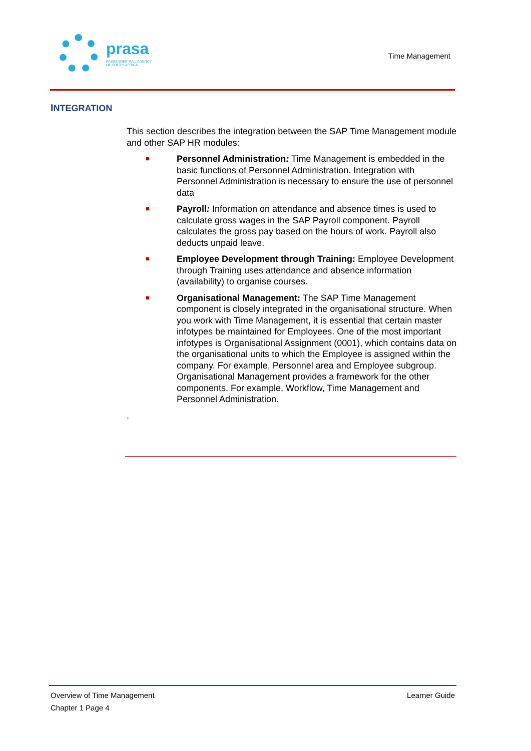prasa
PASSENGER RAIL AGENCY
OF SOUTH AFRICA
Time Management
INTEGRATION
This section describes the integration between the SAP Time Management module and other SAP HR modules:
■
Personnel Administration: Time Management is embedded in the basic functions of Personnel Administration. Integration with Personnel Administration is necessary to ensure the use of personnel data
■
Payroll: Information on attendance and absence times is used to calculate gross wages in the SAP Payroll component. Payroll calculates the gross pay based on the hours of work. Payroll also deducts unpaid leave.
■
Employee Development through Training: Employee Development through Training uses attendance and absence information (availability) to organise courses.
■
Organisational Management: The SAP Time Management component is closely integrated in the organisational structure. When you work with Time Management, it is essential that certain master infotypes be maintained for Employees. One of the most important infotypes is Organisational Assignment (0001), which contains data on the organisational units to which the Employee is assigned within the company. For example, Personnel area and Employee subgroup. Organisational Management provides a framework for the other components. For example, Workflow, Time Management and Personnel Administration.
.
Overview of Time Management Learner Guide
Chapter 1 Page 4